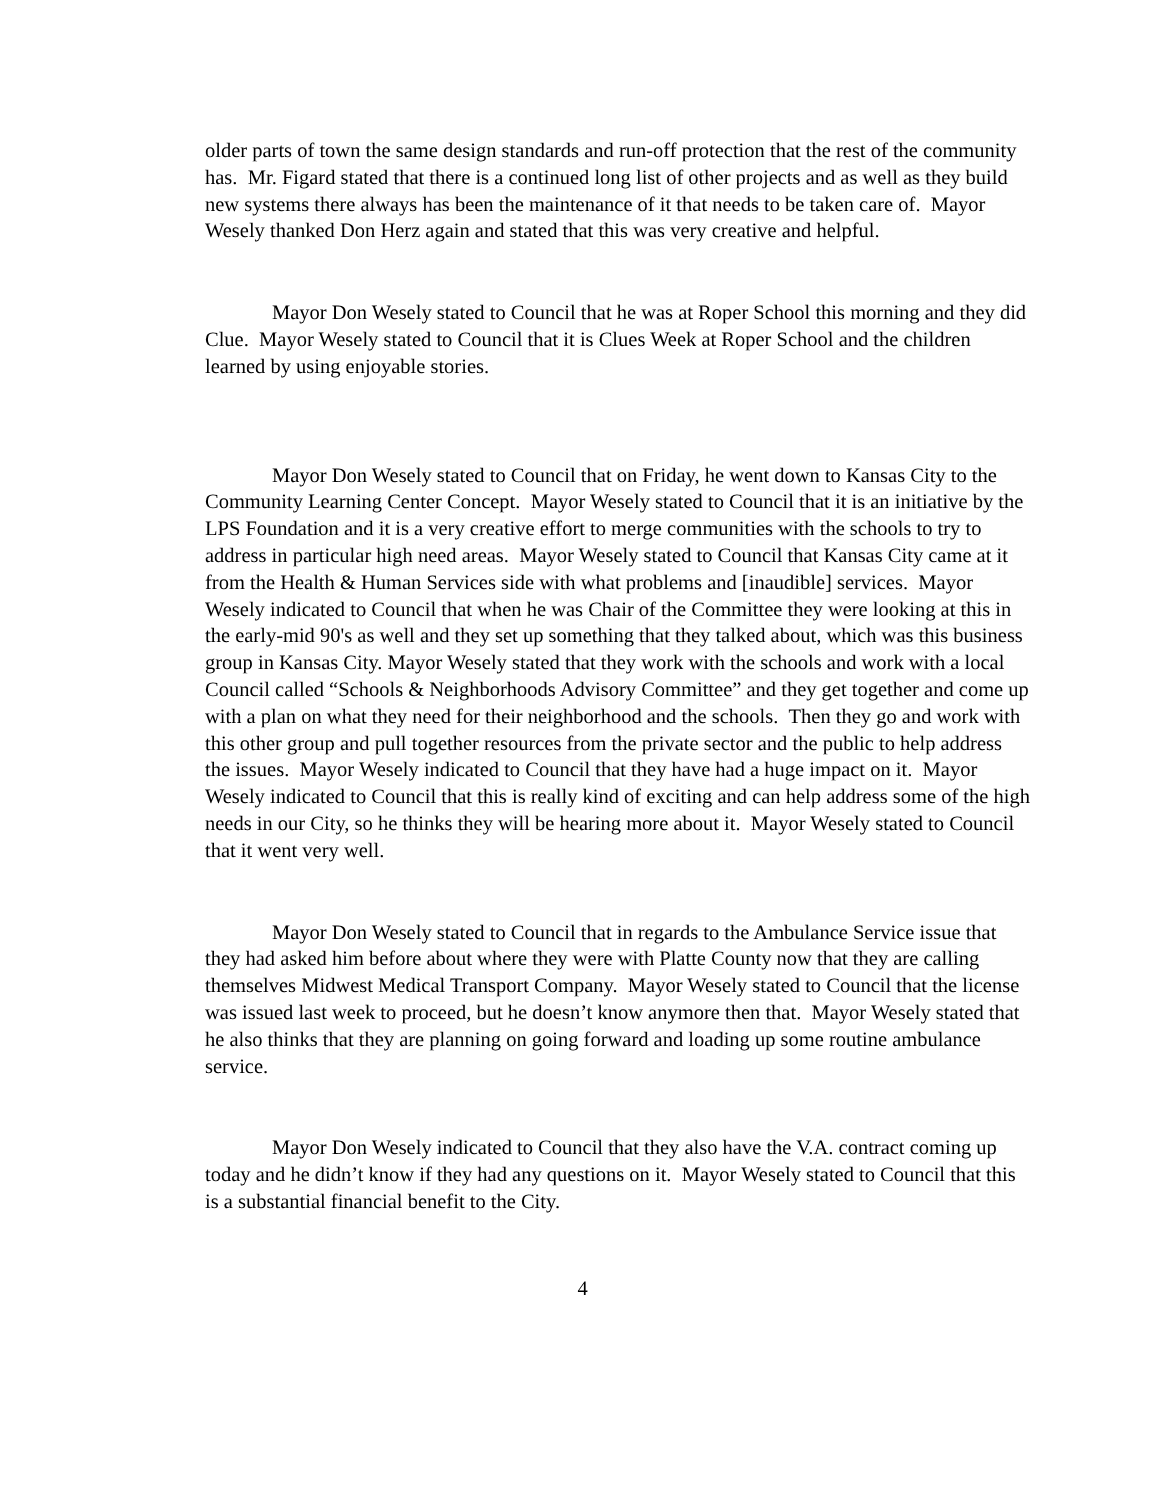older parts of town the same design standards and run-off protection that the rest of the community has. Mr. Figard stated that there is a continued long list of other projects and as well as they build new systems there always has been the maintenance of it that needs to be taken care of. Mayor Wesely thanked Don Herz again and stated that this was very creative and helpful.
Mayor Don Wesely stated to Council that he was at Roper School this morning and they did Clue. Mayor Wesely stated to Council that it is Clues Week at Roper School and the children learned by using enjoyable stories.
Mayor Don Wesely stated to Council that on Friday, he went down to Kansas City to the Community Learning Center Concept. Mayor Wesely stated to Council that it is an initiative by the LPS Foundation and it is a very creative effort to merge communities with the schools to try to address in particular high need areas. Mayor Wesely stated to Council that Kansas City came at it from the Health & Human Services side with what problems and [inaudible] services. Mayor Wesely indicated to Council that when he was Chair of the Committee they were looking at this in the early-mid 90's as well and they set up something that they talked about, which was this business group in Kansas City. Mayor Wesely stated that they work with the schools and work with a local Council called “Schools & Neighborhoods Advisory Committee” and they get together and come up with a plan on what they need for their neighborhood and the schools. Then they go and work with this other group and pull together resources from the private sector and the public to help address the issues. Mayor Wesely indicated to Council that they have had a huge impact on it. Mayor Wesely indicated to Council that this is really kind of exciting and can help address some of the high needs in our City, so he thinks they will be hearing more about it. Mayor Wesely stated to Council that it went very well.
Mayor Don Wesely stated to Council that in regards to the Ambulance Service issue that they had asked him before about where they were with Platte County now that they are calling themselves Midwest Medical Transport Company. Mayor Wesely stated to Council that the license was issued last week to proceed, but he doesn’t know anymore then that. Mayor Wesely stated that he also thinks that they are planning on going forward and loading up some routine ambulance service.
Mayor Don Wesely indicated to Council that they also have the V.A. contract coming up today and he didn’t know if they had any questions on it. Mayor Wesely stated to Council that this is a substantial financial benefit to the City.
4